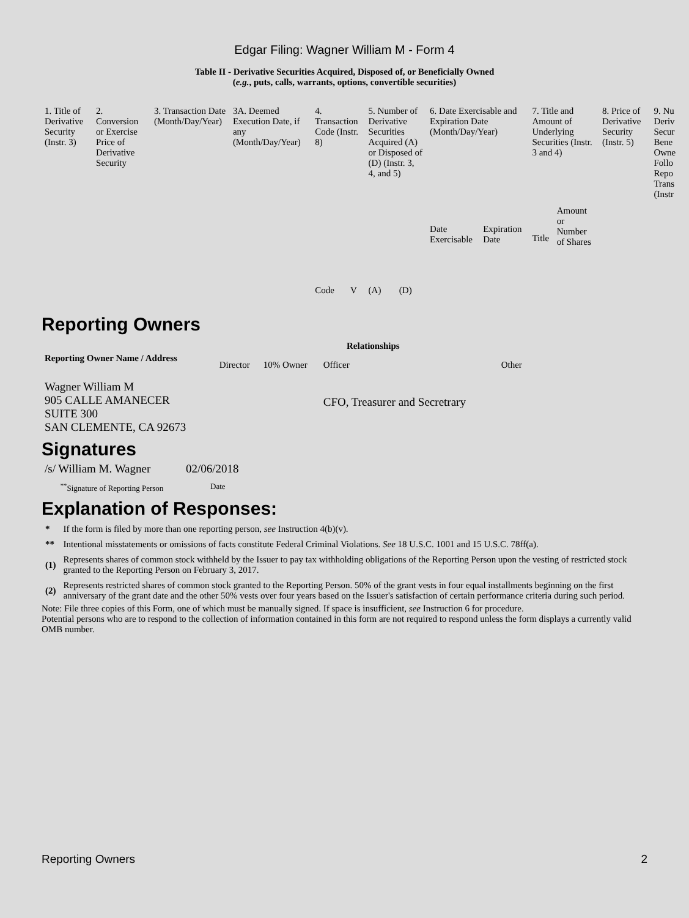Edgar Filing: Wagner William M - Form 4
Table II - Derivative Securities Acquired, Disposed of, or Beneficially Owned
(e.g., puts, calls, warrants, options, convertible securities)
| 1. Title of Derivative Security (Instr. 3) | 2. Conversion or Exercise Price of Derivative Security | 3. Transaction Date (Month/Day/Year) | 3A. Deemed Execution Date, if any (Month/Day/Year) | 4. Transaction Code (Instr. 8) | | 5. Number of Derivative Securities Acquired (A) or Disposed of (D) (Instr. 3, 4, and 5) | | 6. Date Exercisable and Expiration Date (Month/Day/Year) | | 7. Title and Amount of Underlying Securities (Instr. 3 and 4) | | 8. Price of Derivative Security (Instr. 5) | 9. Nu Deriv Secur Bene Owne Follo Repo Trans (Instr |
| | | | | Code | V | (A) | (D) | Date Exercisable | Expiration Date | Title | Amount or Number of Shares | | |
Reporting Owners
| Reporting Owner Name / Address | Relationships | | | |
| --- | --- | --- | --- | --- |
| | Director | 10% Owner | Officer | Other |
| Wagner William M 905 CALLE AMANECER SUITE 300 SAN CLEMENTE, CA 92673 | | | CFO, Treasurer and Secretrary | |
Signatures
| /s/ William M. Wagner | 02/06/2018 |
| <sup>**</sup> Signature of Reporting Person | Date |
Explanation of Responses:
| * | If the form is filed by more than one reporting person, see Instruction 4(b)(v). |
| ** | Intentional misstatements or omissions of facts constitute Federal Criminal Violations. See 18 U.S.C. 1001 and 15 U.S.C. 78ff(a). |
| (1) | Represents shares of common stock withheld by the Issuer to pay tax withholding obligations of the Reporting Person upon the vesting of restricted stock granted to the Reporting Person on February 3, 2017. |
| (2) | Represents restricted shares of common stock granted to the Reporting Person. 50% of the grant vests in four equal installments beginning on the first anniversary of the grant date and the other 50% vests over four years based on the Issuer's satisfaction of certain performance criteria during such period. |
Note: File three copies of this Form, one of which must be manually signed. If space is insufficient, see Instruction 6 for procedure.
Potential persons who are to respond to the collection of information contained in this form are not required to respond unless the form displays a currently valid OMB number.
Reporting Owners 2